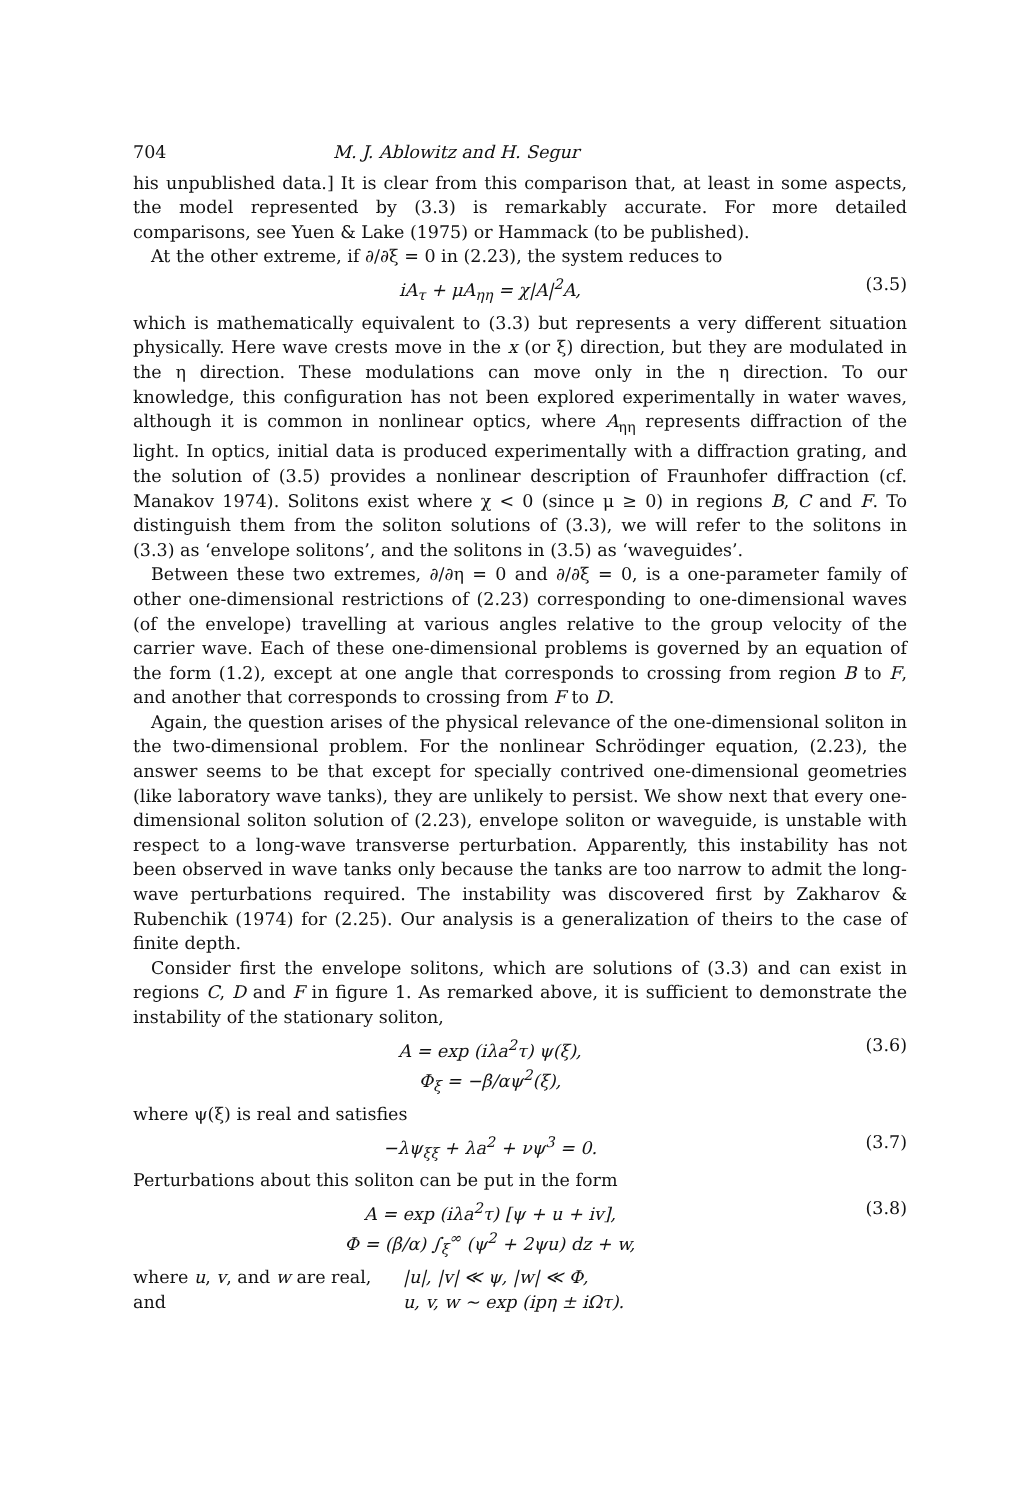704 M. J. Ablowitz and H. Segur
his unpublished data.] It is clear from this comparison that, at least in some aspects, the model represented by (3.3) is remarkably accurate. For more detailed comparisons, see Yuen & Lake (1975) or Hammack (to be published).
At the other extreme, if ∂/∂ξ = 0 in (2.23), the system reduces to
iA<sub>τ</sub> + μA<sub>ηη</sub> = χ|A|<sup>2</sup>A, (3.5)
which is mathematically equivalent to (3.3) but represents a very different situation physically. Here wave crests move in the x (or ξ) direction, but they are modulated in the η direction. These modulations can move only in the η direction. To our knowledge, this configuration has not been explored experimentally in water waves, although it is common in nonlinear optics, where A<sub>ηη</sub> represents diffraction of the light. In optics, initial data is produced experimentally with a diffraction grating, and the solution of (3.5) provides a nonlinear description of Fraunhofer diffraction (cf. Manakov 1974). Solitons exist where χ < 0 (since μ ≥ 0) in regions B, C and F. To distinguish them from the soliton solutions of (3.3), we will refer to the solitons in (3.3) as ‘envelope solitons’, and the solitons in (3.5) as ‘waveguides’.
Between these two extremes, ∂/∂η = 0 and ∂/∂ξ = 0, is a one-parameter family of other one-dimensional restrictions of (2.23) corresponding to one-dimensional waves (of the envelope) travelling at various angles relative to the group velocity of the carrier wave. Each of these one-dimensional problems is governed by an equation of the form (1.2), except at one angle that corresponds to crossing from region B to F, and another that corresponds to crossing from F to D.
Again, the question arises of the physical relevance of the one-dimensional soliton in the two-dimensional problem. For the nonlinear Schrödinger equation, (2.23), the answer seems to be that except for specially contrived one-dimensional geometries (like laboratory wave tanks), they are unlikely to persist. We show next that every one-dimensional soliton solution of (2.23), envelope soliton or waveguide, is unstable with respect to a long-wave transverse perturbation. Apparently, this instability has not been observed in wave tanks only because the tanks are too narrow to admit the long-wave perturbations required. The instability was discovered first by Zakharov & Rubenchik (1974) for (2.25). Our analysis is a generalization of theirs to the case of finite depth.
Consider first the envelope solitons, which are solutions of (3.3) and can exist in regions C, D and F in figure 1. As remarked above, it is sufficient to demonstrate the instability of the stationary soliton,
A = exp (iλa<sup>2</sup>τ) ψ(ξ),
Φ<sub>ξ</sub> = −β/αψ<sup>2</sup>(ξ), (3.6)
where ψ(ξ) is real and satisfies
−λψ<sub>ξξ</sub> + λa<sup>2</sup> + νψ<sup>3</sup> = 0. (3.7)
Perturbations about this soliton can be put in the form
A = exp (iλa<sup>2</sup>τ) [ψ + u + iv],
Φ = (β/α) ∫<sub>ξ</sub><sup>∞</sup> (ψ<sup>2</sup> + 2ψu) dz + w, (3.8)
where u, v, and w are real, |u|, |v| ≪ ψ, |w| ≪ Φ,
and u, v, w ~ exp (ipη ± iΩτ).